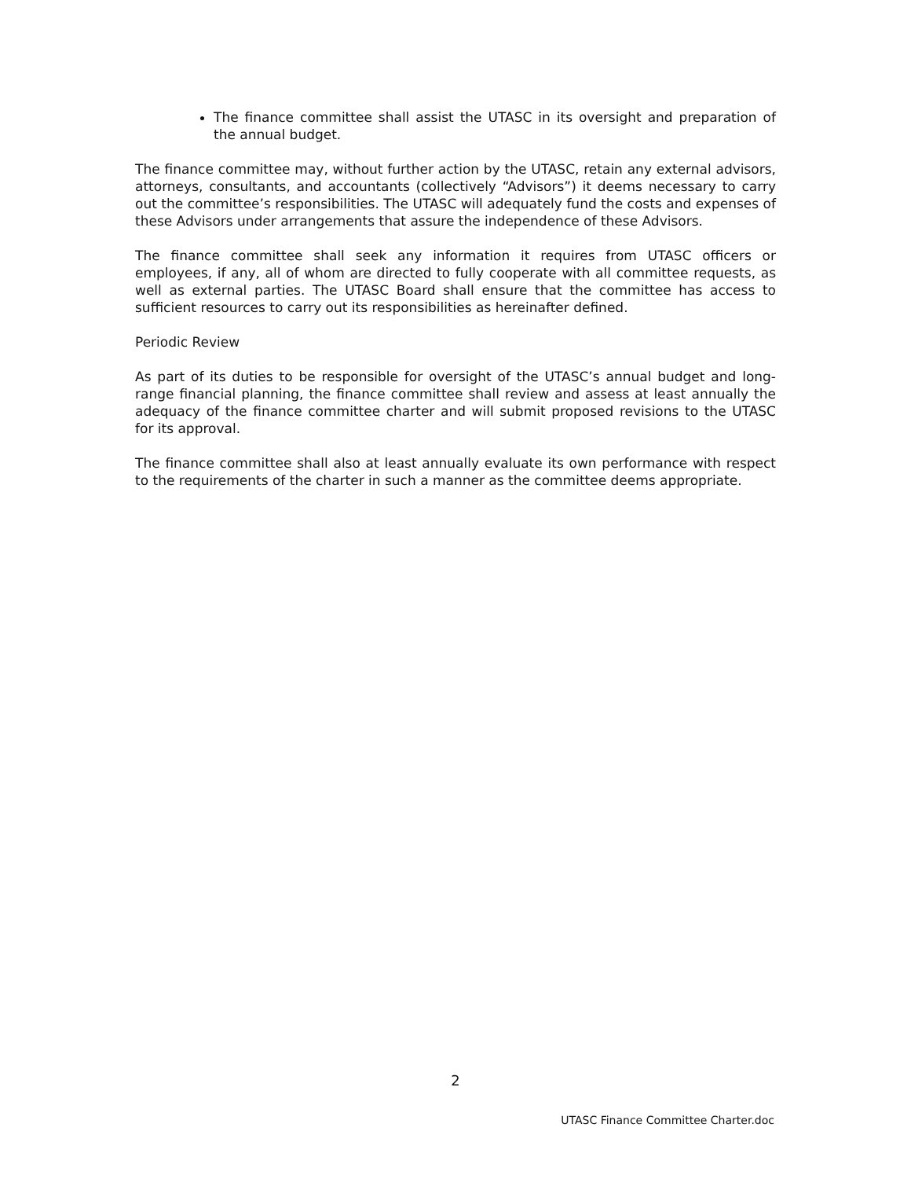The finance committee shall assist the UTASC in its oversight and preparation of the annual budget.
The finance committee may, without further action by the UTASC, retain any external advisors, attorneys, consultants, and accountants (collectively “Advisors”) it deems necessary to carry out the committee’s responsibilities. The UTASC will adequately fund the costs and expenses of these Advisors under arrangements that assure the independence of these Advisors.
The finance committee shall seek any information it requires from UTASC officers or employees, if any, all of whom are directed to fully cooperate with all committee requests, as well as external parties. The UTASC Board shall ensure that the committee has access to sufficient resources to carry out its responsibilities as hereinafter defined.
Periodic Review
As part of its duties to be responsible for oversight of the UTASC’s annual budget and long-range financial planning, the finance committee shall review and assess at least annually the adequacy of the finance committee charter and will submit proposed revisions to the UTASC for its approval.
The finance committee shall also at least annually evaluate its own performance with respect to the requirements of the charter in such a manner as the committee deems appropriate.
2
UTASC Finance Committee Charter.doc